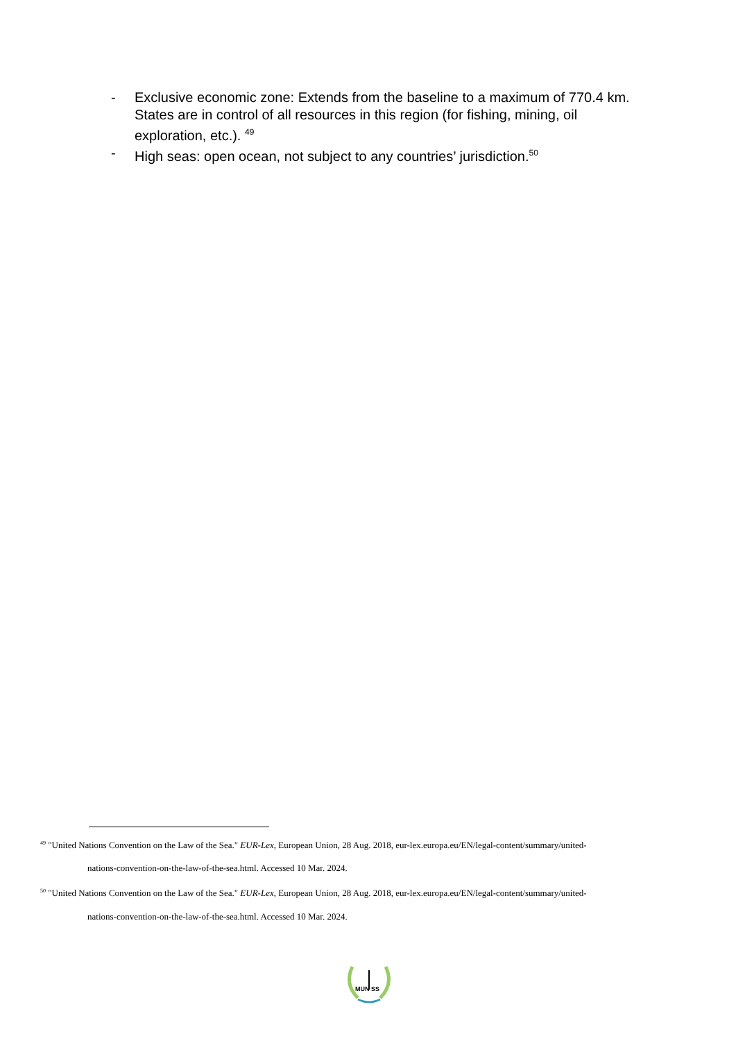- Exclusive economic zone: Extends from the baseline to a maximum of 770.4 km. States are in control of all resources in this region (for fishing, mining, oil exploration, etc.). <sup>49</sup>
- High seas: open ocean, not subject to any countries’ jurisdiction.<sup>50</sup>
<sup>49</sup> "United Nations Convention on the Law of the Sea." EUR-Lex, European Union, 28 Aug. 2018, eur-lex.europa.eu/EN/legal-content/summary/united-
nations-convention-on-the-law-of-the-sea.html. Accessed 10 Mar. 2024.
<sup>50</sup> "United Nations Convention on the Law of the Sea." EUR-Lex, European Union, 28 Aug. 2018, eur-lex.europa.eu/EN/legal-content/summary/united-
nations-convention-on-the-law-of-the-sea.html. Accessed 10 Mar. 2024.
MUN
SS